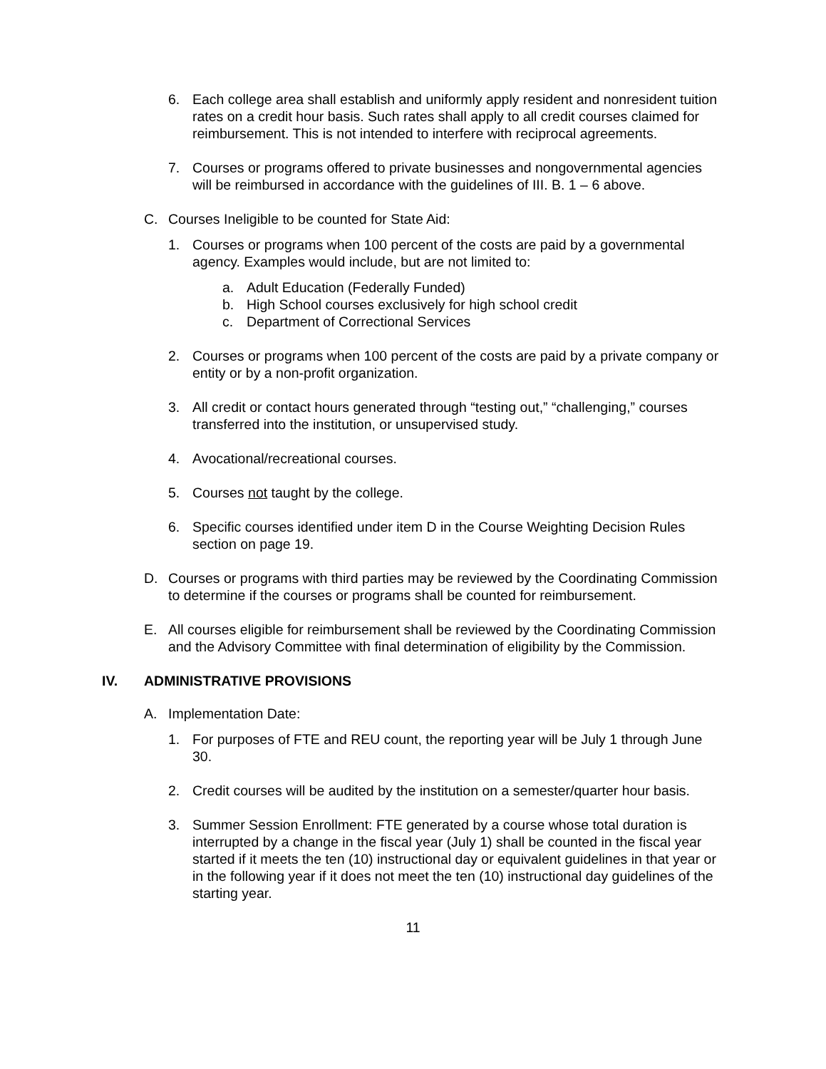6. Each college area shall establish and uniformly apply resident and nonresident tuition rates on a credit hour basis. Such rates shall apply to all credit courses claimed for reimbursement. This is not intended to interfere with reciprocal agreements.
7. Courses or programs offered to private businesses and nongovernmental agencies will be reimbursed in accordance with the guidelines of III. B. 1 – 6 above.
C. Courses Ineligible to be counted for State Aid:
1. Courses or programs when 100 percent of the costs are paid by a governmental agency. Examples would include, but are not limited to:
a. Adult Education (Federally Funded)
b. High School courses exclusively for high school credit
c. Department of Correctional Services
2. Courses or programs when 100 percent of the costs are paid by a private company or entity or by a non-profit organization.
3. All credit or contact hours generated through “testing out,” “challenging,” courses transferred into the institution, or unsupervised study.
4. Avocational/recreational courses.
5. Courses not taught by the college.
6. Specific courses identified under item D in the Course Weighting Decision Rules section on page 19.
D. Courses or programs with third parties may be reviewed by the Coordinating Commission to determine if the courses or programs shall be counted for reimbursement.
E. All courses eligible for reimbursement shall be reviewed by the Coordinating Commission and the Advisory Committee with final determination of eligibility by the Commission.
IV. ADMINISTRATIVE PROVISIONS
A. Implementation Date:
1. For purposes of FTE and REU count, the reporting year will be July 1 through June 30.
2. Credit courses will be audited by the institution on a semester/quarter hour basis.
3. Summer Session Enrollment: FTE generated by a course whose total duration is interrupted by a change in the fiscal year (July 1) shall be counted in the fiscal year started if it meets the ten (10) instructional day or equivalent guidelines in that year or in the following year if it does not meet the ten (10) instructional day guidelines of the starting year.
11